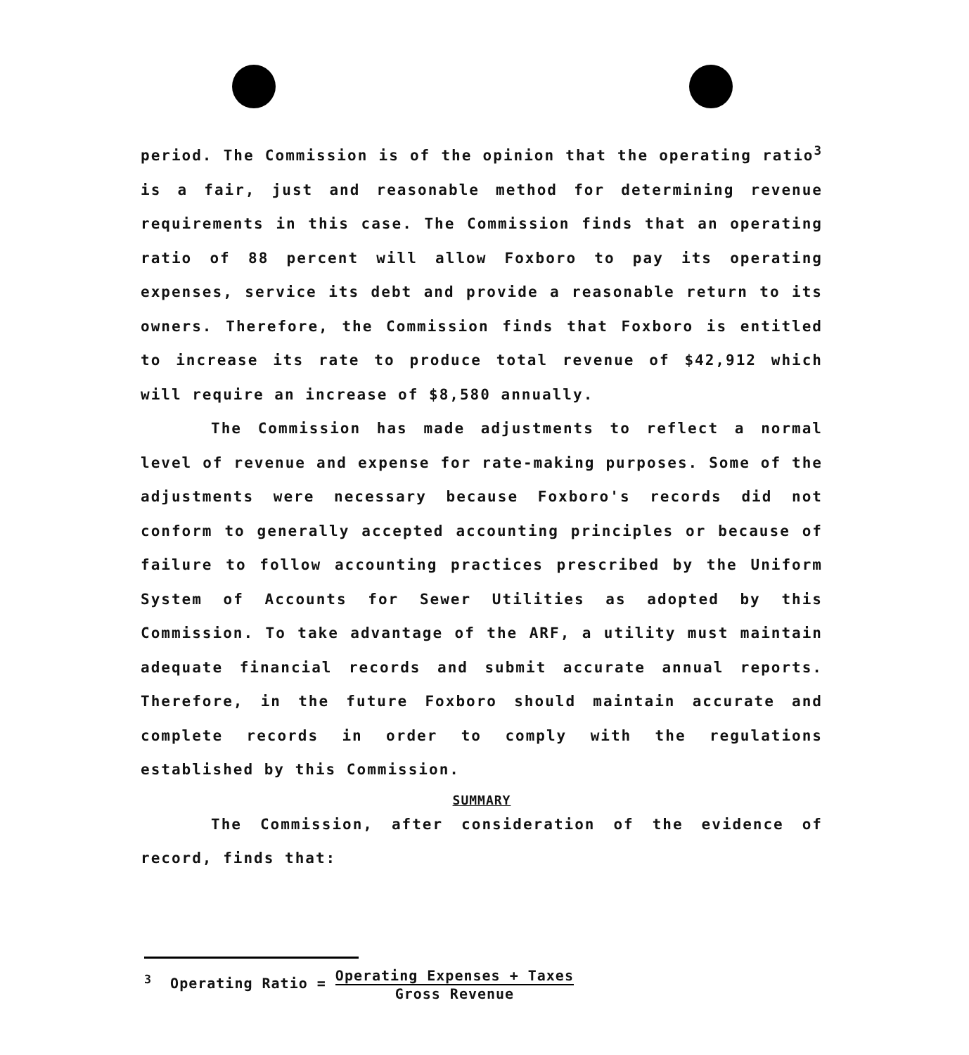period. The Commission is of the opinion that the operating ratio<sup>3</sup> is a fair, just and reasonable method for determining revenue requirements in this case. The Commission finds that an operating ratio of 88 percent will allow Foxboro to pay its operating expenses, service its debt and provide a reasonable return to its owners. Therefore, the Commission finds that Foxboro is entitled to increase its rate to produce total revenue of $42,912 which will require an increase of $8,580 annually.
The Commission has made adjustments to reflect a normal level of revenue and expense for rate-making purposes. Some of the adjustments were necessary because Foxboro's records did not conform to generally accepted accounting principles or because of failure to follow accounting practices prescribed by the Uniform System of Accounts for Sewer Utilities as adopted by this Commission. To take advantage of the ARF, a utility must maintain adequate financial records and submit accurate annual reports. Therefore, in the future Foxboro should maintain accurate and complete records in order to comply with the regulations established by this Commission.
SUMMARY
The Commission, after consideration of the evidence of record, finds that:
<sup>3</sup> Operating Ratio = Operating Expenses + Taxes Gross Revenue